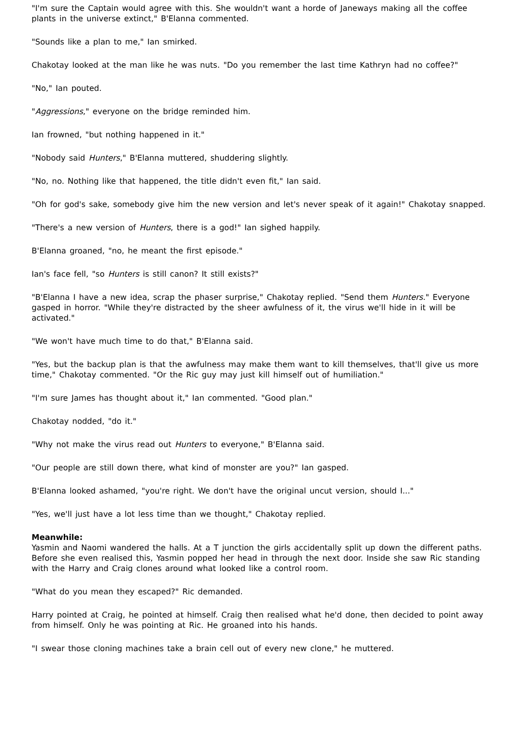"I'm sure the Captain would agree with this. She wouldn't want a horde of Janeways making all the coffee plants in the universe extinct," B'Elanna commented.
"Sounds like a plan to me," Ian smirked.
Chakotay looked at the man like he was nuts. "Do you remember the last time Kathryn had no coffee?"
"No," Ian pouted.
"Aggressions," everyone on the bridge reminded him.
Ian frowned, "but nothing happened in it."
"Nobody said Hunters," B'Elanna muttered, shuddering slightly.
"No, no. Nothing like that happened, the title didn't even fit," Ian said.
"Oh for god's sake, somebody give him the new version and let's never speak of it again!" Chakotay snapped.
"There's a new version of Hunters, there is a god!" Ian sighed happily.
B'Elanna groaned, "no, he meant the first episode."
Ian's face fell, "so Hunters is still canon? It still exists?"
"B'Elanna I have a new idea, scrap the phaser surprise," Chakotay replied. "Send them Hunters." Everyone gasped in horror. "While they're distracted by the sheer awfulness of it, the virus we'll hide in it will be activated."
"We won't have much time to do that," B'Elanna said.
"Yes, but the backup plan is that the awfulness may make them want to kill themselves, that'll give us more time," Chakotay commented. "Or the Ric guy may just kill himself out of humiliation."
"I'm sure James has thought about it," Ian commented. "Good plan."
Chakotay nodded, "do it."
"Why not make the virus read out Hunters to everyone," B'Elanna said.
"Our people are still down there, what kind of monster are you?" Ian gasped.
B'Elanna looked ashamed, "you're right. We don't have the original uncut version, should I..."
"Yes, we'll just have a lot less time than we thought," Chakotay replied.
Meanwhile:
Yasmin and Naomi wandered the halls. At a T junction the girls accidentally split up down the different paths. Before she even realised this, Yasmin popped her head in through the next door. Inside she saw Ric standing with the Harry and Craig clones around what looked like a control room.
"What do you mean they escaped?" Ric demanded.
Harry pointed at Craig, he pointed at himself. Craig then realised what he'd done, then decided to point away from himself. Only he was pointing at Ric. He groaned into his hands.
"I swear those cloning machines take a brain cell out of every new clone," he muttered.